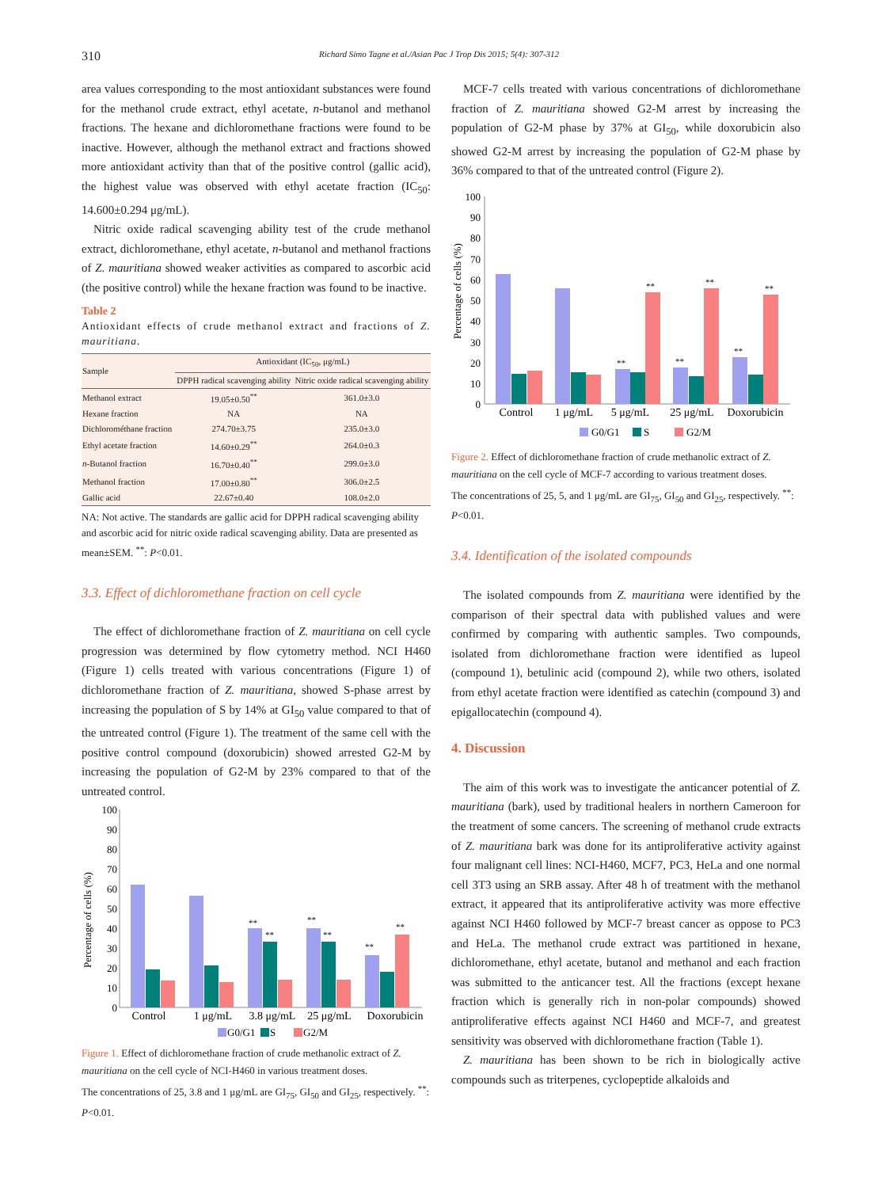310 Richard Simo Tagne et al./Asian Pac J Trop Dis 2015; 5(4): 307-312
area values corresponding to the most antioxidant substances were found for the methanol crude extract, ethyl acetate, n-butanol and methanol fractions. The hexane and dichloromethane fractions were found to be inactive. However, although the methanol extract and fractions showed more antioxidant activity than that of the positive control (gallic acid), the highest value was observed with ethyl acetate fraction (IC<sub>50</sub>: 14.600±0.294 μg/mL).
Nitric oxide radical scavenging ability test of the crude methanol extract, dichloromethane, ethyl acetate, n-butanol and methanol fractions of Z. mauritiana showed weaker activities as compared to ascorbic acid (the positive control) while the hexane fraction was found to be inactive.
Table 2
Antioxidant effects of crude methanol extract and fractions of Z. mauritiana.
| Sample | Antioxidant (IC<sub>50</sub>, μg/mL) | |
| --- | --- | --- |
| | DPPH radical scavenging ability | Nitric oxide radical scavenging ability |
| Methanol extract | 19.05±0.50<sup>**</sup> | 361.0±3.0 |
| Hexane fraction | NA | NA |
| Dichlorométhane fraction | 274.70±3.75 | 235.0±3.0 |
| Ethyl acetate fraction | 14.60±0.29<sup>**</sup> | 264.0±0.3 |
| n -Butanol fraction | 16.70±0.40<sup>**</sup> | 299.0±3.0 |
| Methanol fraction | 17.00±0.80<sup>**</sup> | 306.0±2.5 |
| Gallic acid | 22.67±0.40 | 108.0±2.0 |
NA: Not active. The standards are gallic acid for DPPH radical scavenging ability and ascorbic acid for nitric oxide radical scavenging ability. Data are presented as mean±SEM. <sup>**</sup>: P<0.01.
3.3. Effect of dichloromethane fraction on cell cycle
The effect of dichloromethane fraction of Z. mauritiana on cell cycle progression was determined by flow cytometry method. NCI H460 (Figure 1) cells treated with various concentrations (Figure 1) of dichloromethane fraction of Z. mauritiana, showed S-phase arrest by increasing the population of S by 14% at GI<sub>50</sub> value compared to that of the untreated control (Figure 1). The treatment of the same cell with the positive control compound (doxorubicin) showed arrested G2-M by increasing the population of G2-M by 23% compared to that of the untreated control.
Percentage of cells (%)
100
90
80
70
60
50
40
30
20
10
0
**
**
**
**
**
**
Control
1 μg/mL
3.8 μg/mL
25 μg/mL
Doxorubicin
G0/G1
S
G2/M
Figure 1. Effect of dichloromethane fraction of crude methanolic extract of Z. mauritiana on the cell cycle of NCI-H460 in various treatment doses.
The concentrations of 25, 3.8 and 1 μg/mL are GI<sub>75</sub>, GI<sub>50</sub> and GI<sub>25</sub>, respectively. <sup>**</sup>: P<0.01.
MCF-7 cells treated with various concentrations of dichloromethane fraction of Z. mauritiana showed G2-M arrest by increasing the population of G2-M phase by 37% at GI<sub>50</sub>, while doxorubicin also showed G2-M arrest by increasing the population of G2-M phase by 36% compared to that of the untreated control (Figure 2).
Percentage of cells (%)
100
90
80
70
60
50
40
30
20
10
0
**
**
**
**
**
**
Control
1 μg/mL
5 μg/mL
25 μg/mL
Doxorubicin
G0/G1
S
G2/M
Figure 2. Effect of dichloromethane fraction of crude methanolic extract of Z. mauritiana on the cell cycle of MCF-7 according to various treatment doses.
The concentrations of 25, 5, and 1 μg/mL are GI<sub>75</sub>, GI<sub>50</sub> and GI<sub>25</sub>, respectively. <sup>**</sup>: P<0.01.
3.4. Identification of the isolated compounds
The isolated compounds from Z. mauritiana were identified by the comparison of their spectral data with published values and were confirmed by comparing with authentic samples. Two compounds, isolated from dichloromethane fraction were identified as lupeol (compound 1), betulinic acid (compound 2), while two others, isolated from ethyl acetate fraction were identified as catechin (compound 3) and epigallocatechin (compound 4).
4. Discussion
The aim of this work was to investigate the anticancer potential of Z. mauritiana (bark), used by traditional healers in northern Cameroon for the treatment of some cancers. The screening of methanol crude extracts of Z. mauritiana bark was done for its antiproliferative activity against four malignant cell lines: NCI-H460, MCF7, PC3, HeLa and one normal cell 3T3 using an SRB assay. After 48 h of treatment with the methanol extract, it appeared that its antiproliferative activity was more effective against NCI H460 followed by MCF-7 breast cancer as oppose to PC3 and HeLa. The methanol crude extract was partitioned in hexane, dichloromethane, ethyl acetate, butanol and methanol and each fraction was submitted to the anticancer test. All the fractions (except hexane fraction which is generally rich in non-polar compounds) showed antiproliferative effects against NCI H460 and MCF-7, and greatest sensitivity was observed with dichloromethane fraction (Table 1).
Z. mauritiana has been shown to be rich in biologically active compounds such as triterpenes, cyclopeptide alkaloids and